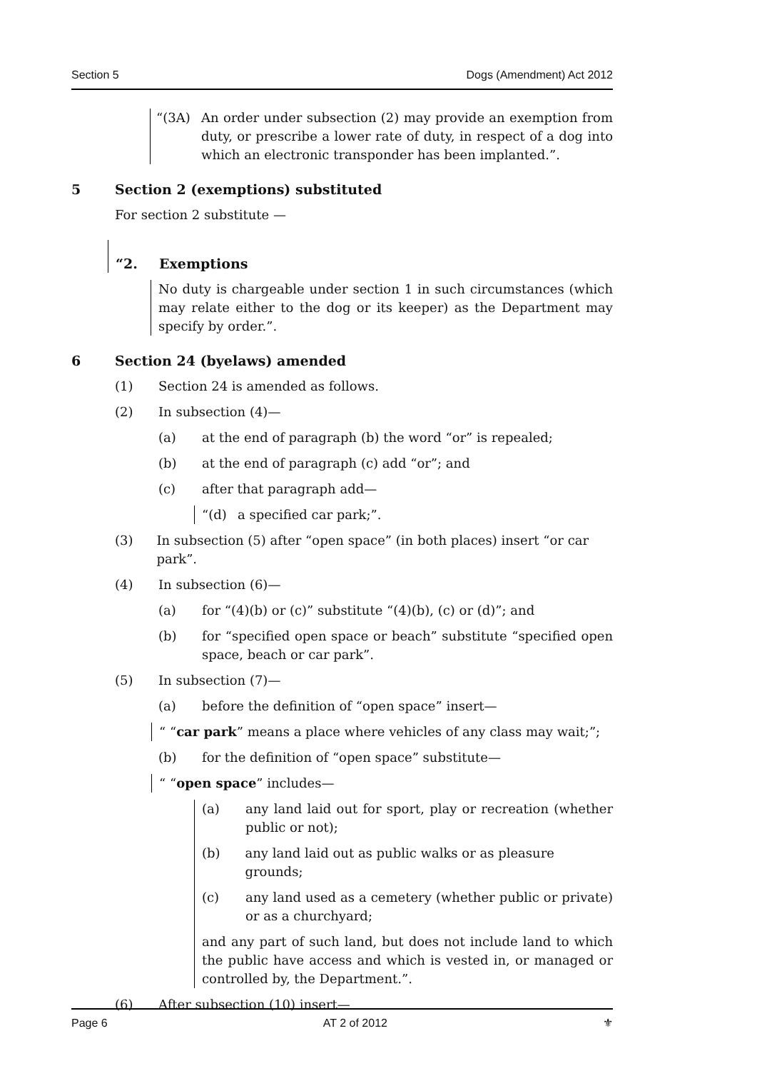Section 5 Dogs (Amendment) Act 2012
“(3A) An order under subsection (2) may provide an exemption from duty, or prescribe a lower rate of duty, in respect of a dog into which an electronic transponder has been implanted.”.
5 Section 2 (exemptions) substituted
For section 2 substitute —
“2. Exemptions
No duty is chargeable under section 1 in such circumstances (which may relate either to the dog or its keeper) as the Department may specify by order.”.
6 Section 24 (byelaws) amended
(1) Section 24 is amended as follows.
(2) In subsection (4)—
(a) at the end of paragraph (b) the word “or” is repealed;
(b) at the end of paragraph (c) add “or”; and
(c) after that paragraph add—
“(d) a specified car park;”.
(3) In subsection (5) after “open space” (in both places) insert “or car park”.
(4) In subsection (6)—
(a) for “(4)(b) or (c)” substitute “(4)(b), (c) or (d)”; and
(b) for “specified open space or beach” substitute “specified open space, beach or car park”.
(5) In subsection (7)—
(a) before the definition of “open space” insert—
“ “car park” means a place where vehicles of any class may wait;”;
(b) for the definition of “open space” substitute—
“ “open space” includes—
(a) any land laid out for sport, play or recreation (whether public or not);
(b) any land laid out as public walks or as pleasure grounds;
(c) any land used as a cemetery (whether public or private) or as a churchyard;
and any part of such land, but does not include land to which the public have access and which is vested in, or managed or controlled by, the Department.”.
(6) After subsection (10) insert—
Page 6 AT 2 of 2012 ⚜